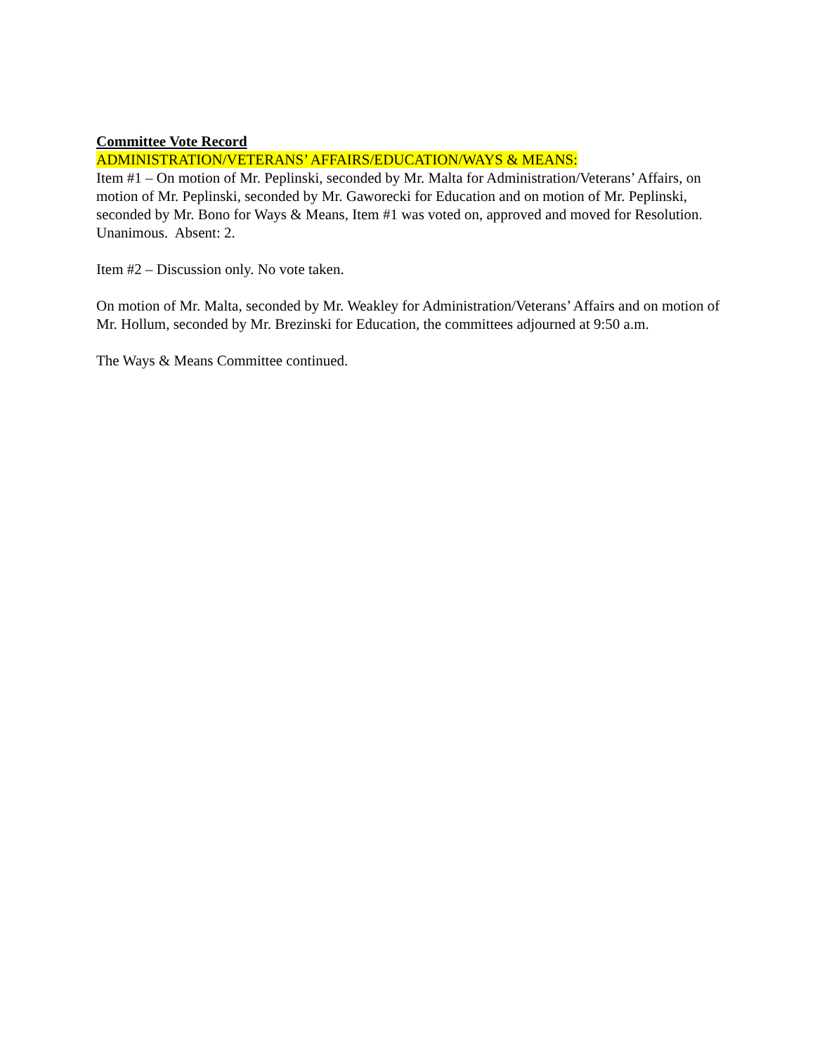Committee Vote Record
ADMINISTRATION/VETERANS’ AFFAIRS/EDUCATION/WAYS & MEANS:
Item #1 – On motion of Mr. Peplinski, seconded by Mr. Malta for Administration/Veterans’ Affairs, on motion of Mr. Peplinski, seconded by Mr. Gaworecki for Education and on motion of Mr. Peplinski, seconded by Mr. Bono for Ways & Means, Item #1 was voted on, approved and moved for Resolution. Unanimous. Absent: 2.
Item #2 – Discussion only. No vote taken.
On motion of Mr. Malta, seconded by Mr. Weakley for Administration/Veterans’ Affairs and on motion of Mr. Hollum, seconded by Mr. Brezinski for Education, the committees adjourned at 9:50 a.m.
The Ways & Means Committee continued.